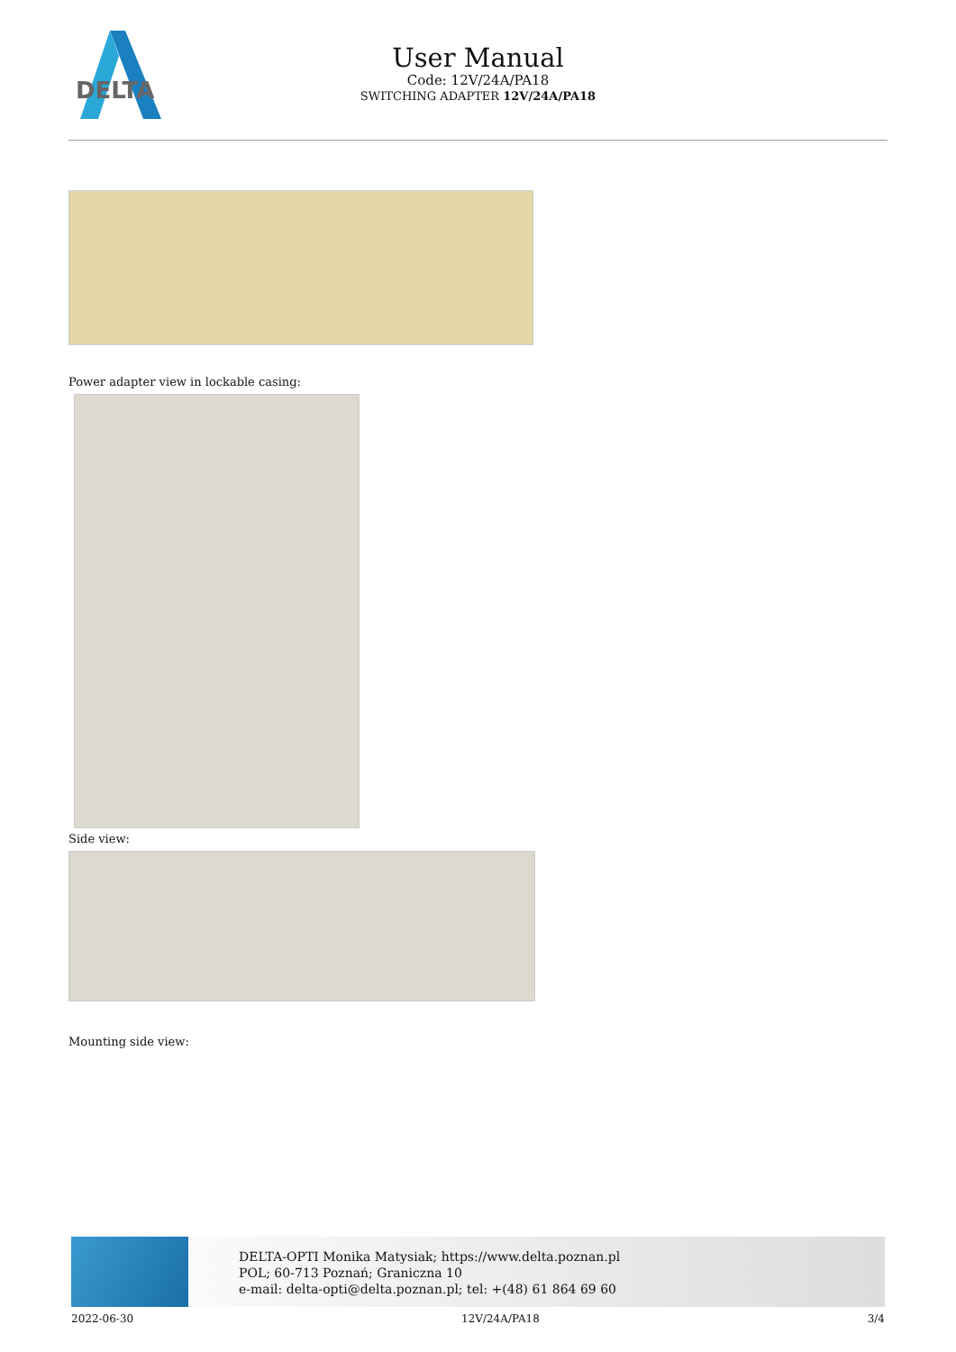DELTA
User Manual
Code: 12V/24A/PA18
SWITCHING ADAPTER 12V/24A/PA18
Power adapter view in lockable casing:
Side view:
Mounting side view:
DELTA-OPTI Monika Matysiak; https://www.delta.poznan.pl
POL; 60-713 Poznań; Graniczna 10
e-mail: delta-opti@delta.poznan.pl; tel: +(48) 61 864 69 60
2022-06-30 12V/24A/PA18 3/4